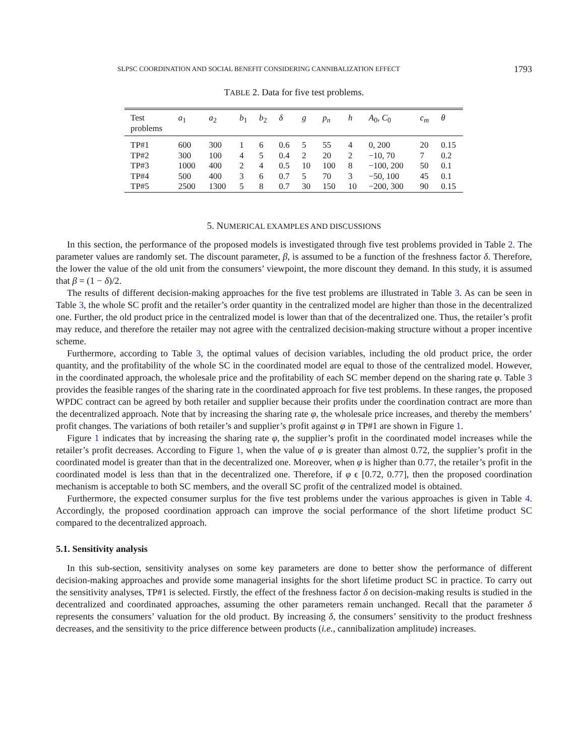SLPSC COORDINATION AND SOCIAL BENEFIT CONSIDERING CANNIBALIZATION EFFECT 1793
TABLE 2. Data for five test problems.
| Test problems | a<sub>1</sub> | a<sub>2</sub> | b<sub>1</sub> | b<sub>2</sub> | δ | g | p<sub>n</sub> | h | A<sub>0</sub>, C<sub>0</sub> | c<sub>m</sub> | θ |
| --- | --- | --- | --- | --- | --- | --- | --- | --- | --- | --- | --- |
| TP#1 | 600 | 300 | 1 | 6 | 0.6 | 5 | 55 | 4 | 0, 200 | 20 | 0.15 |
| TP#2 | 300 | 100 | 4 | 5 | 0.4 | 2 | 20 | 2 | −10, 70 | 7 | 0.2 |
| TP#3 | 1000 | 400 | 2 | 4 | 0.5 | 10 | 100 | 8 | −100, 200 | 50 | 0.1 |
| TP#4 | 500 | 400 | 3 | 6 | 0.7 | 5 | 70 | 3 | −50, 100 | 45 | 0.1 |
| TP#5 | 2500 | 1300 | 5 | 8 | 0.7 | 30 | 150 | 10 | −200, 300 | 90 | 0.15 |
5. NUMERICAL EXAMPLES AND DISCUSSIONS
In this section, the performance of the proposed models is investigated through five test problems provided in Table 2. The parameter values are randomly set. The discount parameter, β, is assumed to be a function of the freshness factor δ. Therefore, the lower the value of the old unit from the consumers’ viewpoint, the more discount they demand. In this study, it is assumed that β = (1 − δ)/2.
The results of different decision-making approaches for the five test problems are illustrated in Table 3. As can be seen in Table 3, the whole SC profit and the retailer’s order quantity in the centralized model are higher than those in the decentralized one. Further, the old product price in the centralized model is lower than that of the decentralized one. Thus, the retailer’s profit may reduce, and therefore the retailer may not agree with the centralized decision-making structure without a proper incentive scheme.
Furthermore, according to Table 3, the optimal values of decision variables, including the old product price, the order quantity, and the profitability of the whole SC in the coordinated model are equal to those of the centralized model. However, in the coordinated approach, the wholesale price and the profitability of each SC member depend on the sharing rate φ. Table 3 provides the feasible ranges of the sharing rate in the coordinated approach for five test problems. In these ranges, the proposed WPDC contract can be agreed by both retailer and supplier because their profits under the coordination contract are more than the decentralized approach. Note that by increasing the sharing rate φ, the wholesale price increases, and thereby the members’ profit changes. The variations of both retailer’s and supplier’s profit against φ in TP#1 are shown in Figure 1.
Figure 1 indicates that by increasing the sharing rate φ, the supplier’s profit in the coordinated model increases while the retailer’s profit decreases. According to Figure 1, when the value of φ is greater than almost 0.72, the supplier’s profit in the coordinated model is greater than that in the decentralized one. Moreover, when φ is higher than 0.77, the retailer’s profit in the coordinated model is less than that in the decentralized one. Therefore, if φ ϵ [0.72, 0.77], then the proposed coordination mechanism is acceptable to both SC members, and the overall SC profit of the centralized model is obtained.
Furthermore, the expected consumer surplus for the five test problems under the various approaches is given in Table 4. Accordingly, the proposed coordination approach can improve the social performance of the short lifetime product SC compared to the decentralized approach.
5.1. Sensitivity analysis
In this sub-section, sensitivity analyses on some key parameters are done to better show the performance of different decision-making approaches and provide some managerial insights for the short lifetime product SC in practice. To carry out the sensitivity analyses, TP#1 is selected. Firstly, the effect of the freshness factor δ on decision-making results is studied in the decentralized and coordinated approaches, assuming the other parameters remain unchanged. Recall that the parameter δ represents the consumers’ valuation for the old product. By increasing δ, the consumers’ sensitivity to the product freshness decreases, and the sensitivity to the price difference between products (i.e., cannibalization amplitude) increases.